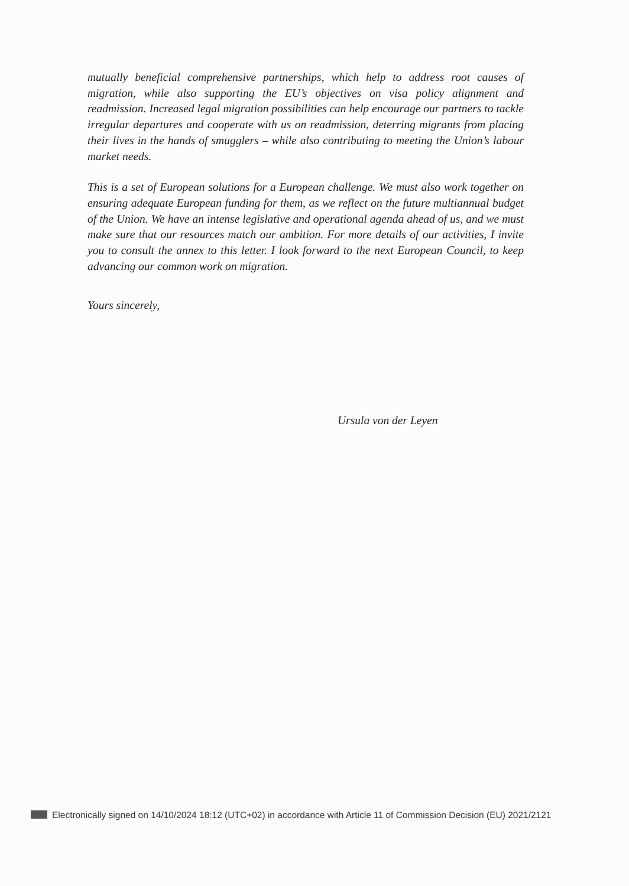mutually beneficial comprehensive partnerships, which help to address root causes of migration, while also supporting the EU’s objectives on visa policy alignment and readmission. Increased legal migration possibilities can help encourage our partners to tackle irregular departures and cooperate with us on readmission, deterring migrants from placing their lives in the hands of smugglers – while also contributing to meeting the Union’s labour market needs.
This is a set of European solutions for a European challenge. We must also work together on ensuring adequate European funding for them, as we reflect on the future multiannual budget of the Union. We have an intense legislative and operational agenda ahead of us, and we must make sure that our resources match our ambition. For more details of our activities, I invite you to consult the annex to this letter. I look forward to the next European Council, to keep advancing our common work on migration.
Yours sincerely,
Ursula von der Leyen
Electronically signed on 14/10/2024 18:12 (UTC+02) in accordance with Article 11 of Commission Decision (EU) 2021/2121